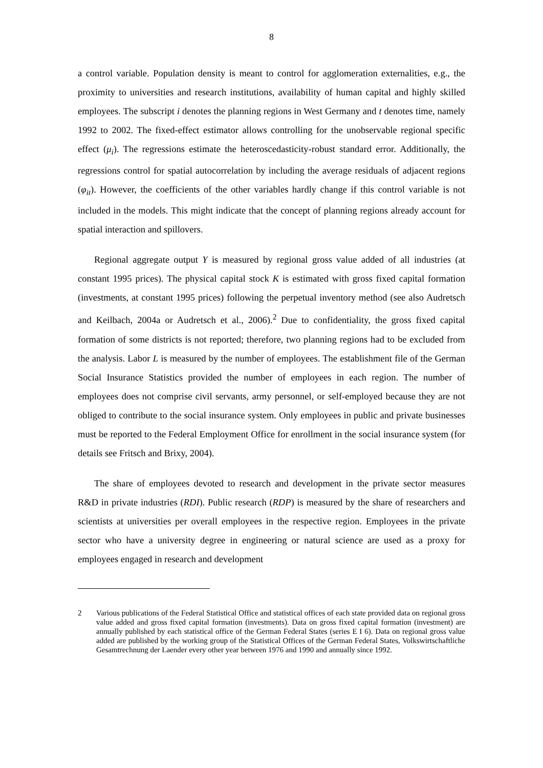8
a control variable. Population density is meant to control for agglomeration externalities, e.g., the proximity to universities and research institutions, availability of human capital and highly skilled employees. The subscript i denotes the planning regions in West Germany and t denotes time, namely 1992 to 2002. The fixed-effect estimator allows controlling for the unobservable regional specific effect (μ<sub>i</sub>). The regressions estimate the heteroscedasticity-robust standard error. Additionally, the regressions control for spatial autocorrelation by including the average residuals of adjacent regions (φ<sub>it</sub>). However, the coefficients of the other variables hardly change if this control variable is not included in the models. This might indicate that the concept of planning regions already account for spatial interaction and spillovers.
Regional aggregate output Y is measured by regional gross value added of all industries (at constant 1995 prices). The physical capital stock K is estimated with gross fixed capital formation (investments, at constant 1995 prices) following the perpetual inventory method (see also Audretsch and Keilbach, 2004a or Audretsch et al., 2006).<sup>2</sup> Due to confidentiality, the gross fixed capital formation of some districts is not reported; therefore, two planning regions had to be excluded from the analysis. Labor L is measured by the number of employees. The establishment file of the German Social Insurance Statistics provided the number of employees in each region. The number of employees does not comprise civil servants, army personnel, or self-employed because they are not obliged to contribute to the social insurance system. Only employees in public and private businesses must be reported to the Federal Employment Office for enrollment in the social insurance system (for details see Fritsch and Brixy, 2004).
The share of employees devoted to research and development in the private sector measures R&D in private industries (RDI). Public research (RDP) is measured by the share of researchers and scientists at universities per overall employees in the respective region. Employees in the private sector who have a university degree in engineering or natural science are used as a proxy for employees engaged in research and development
2 Various publications of the Federal Statistical Office and statistical offices of each state provided data on regional gross value added and gross fixed capital formation (investments). Data on gross fixed capital formation (investment) are annually published by each statistical office of the German Federal States (series E I 6). Data on regional gross value added are published by the working group of the Statistical Offices of the German Federal States, Volkswirtschaftliche Gesamtrechnung der Laender every other year between 1976 and 1990 and annually since 1992.